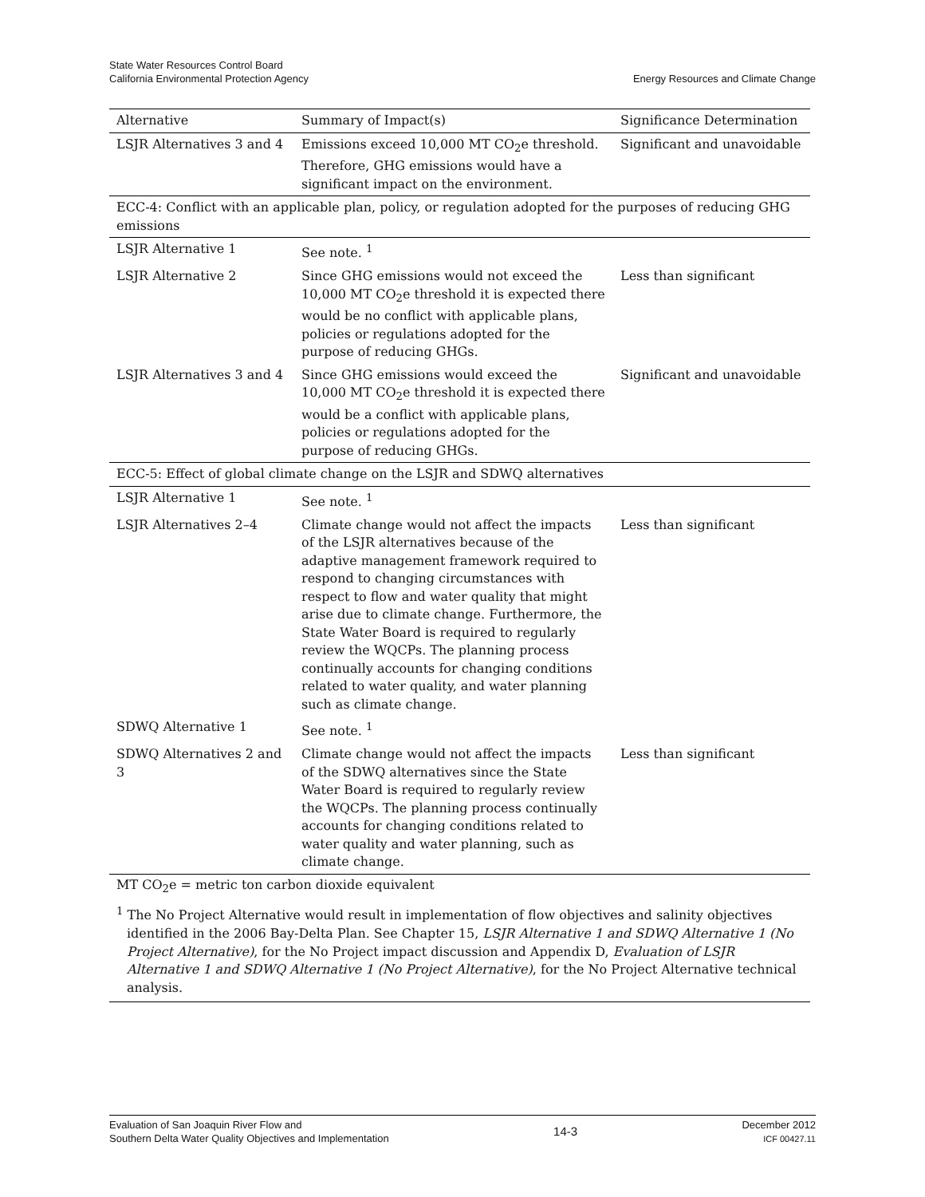State Water Resources Control Board
California Environmental Protection Agency
Energy Resources and Climate Change
| Alternative | Summary of Impact(s) | Significance Determination |
| --- | --- | --- |
| LSJR Alternatives 3 and 4 | Emissions exceed 10,000 MT CO<sub>2</sub>e threshold. Therefore, GHG emissions would have a significant impact on the environment. | Significant and unavoidable |
| ECC-4: Conflict with an applicable plan, policy, or regulation adopted for the purposes of reducing GHG emissions | | |
| LSJR Alternative 1 | See note. <sup>1</sup> | |
| LSJR Alternative 2 | Since GHG emissions would not exceed the 10,000 MT CO<sub>2</sub>e threshold it is expected there would be no conflict with applicable plans, policies or regulations adopted for the purpose of reducing GHGs. | Less than significant |
| LSJR Alternatives 3 and 4 | Since GHG emissions would exceed the 10,000 MT CO<sub>2</sub>e threshold it is expected there would be a conflict with applicable plans, policies or regulations adopted for the purpose of reducing GHGs. | Significant and unavoidable |
| ECC-5: Effect of global climate change on the LSJR and SDWQ alternatives | | |
| LSJR Alternative 1 | See note. <sup>1</sup> | |
| LSJR Alternatives 2–4 | Climate change would not affect the impacts of the LSJR alternatives because of the adaptive management framework required to respond to changing circumstances with respect to flow and water quality that might arise due to climate change. Furthermore, the State Water Board is required to regularly review the WQCPs. The planning process continually accounts for changing conditions related to water quality, and water planning such as climate change. | Less than significant |
| SDWQ Alternative 1 | See note. <sup>1</sup> | |
| SDWQ Alternatives 2 and 3 | Climate change would not affect the impacts of the SDWQ alternatives since the State Water Board is required to regularly review the WQCPs. The planning process continually accounts for changing conditions related to water quality and water planning, such as climate change. | Less than significant |
MT CO<sub>2</sub>e = metric ton carbon dioxide equivalent
<sup>1</sup> The No Project Alternative would result in implementation of flow objectives and salinity objectives identified in the 2006 Bay-Delta Plan. See Chapter 15, LSJR Alternative 1 and SDWQ Alternative 1 (No Project Alternative), for the No Project impact discussion and Appendix D, Evaluation of LSJR Alternative 1 and SDWQ Alternative 1 (No Project Alternative), for the No Project Alternative technical analysis.
Evaluation of San Joaquin River Flow and
Southern Delta Water Quality Objectives and Implementation
14-3
December 2012
ICF 00427.11